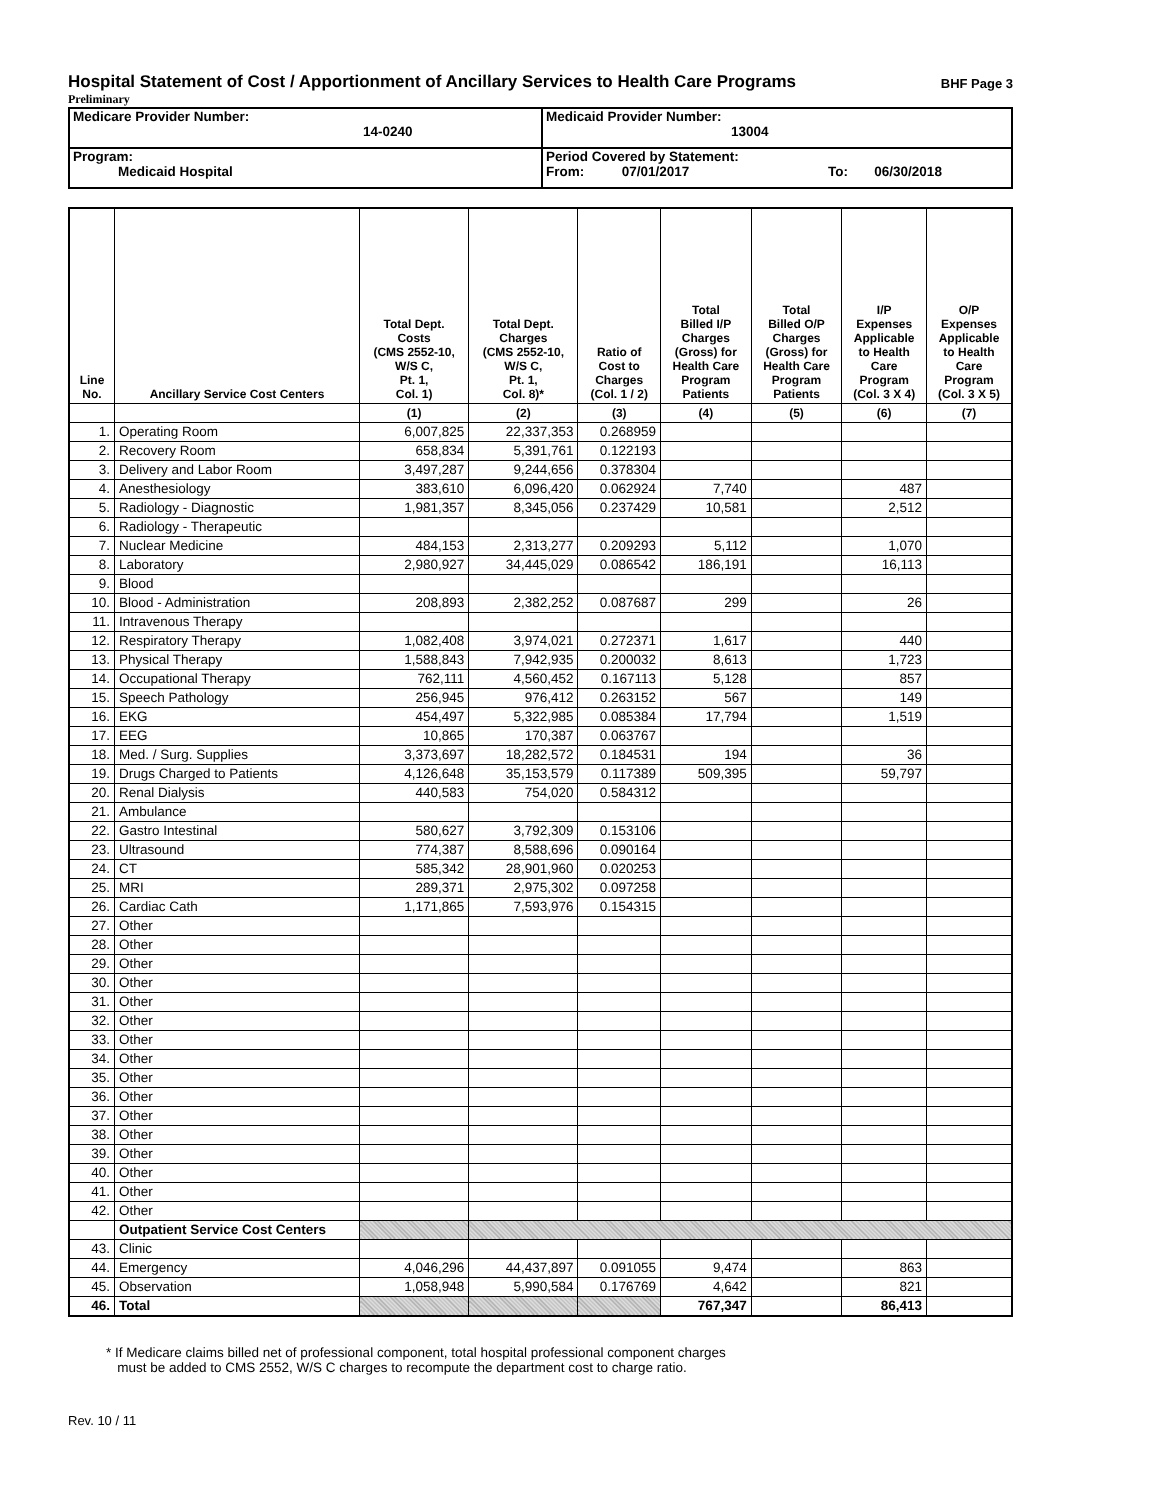Hospital Statement of Cost / Apportionment of Ancillary Services to Health Care Programs BHF Page 3
Preliminary
| Medicare Provider Number: 14-0240 | Medicaid Provider Number: 13004 |
| Program: Medicaid Hospital | Period Covered by Statement: From: 07/01/2017 To: 06/30/2018 |
| Line No. | Ancillary Service Cost Centers | Total Dept. Costs (CMS 2552-10, W/S C, Pt. 1, Col. 1) | Total Dept. Charges (CMS 2552-10, W/S C, Pt. 1, Col. 8)* | Ratio of Cost to Charges (Col. 1 / 2) | Total Billed I/P Charges (Gross) for Health Care Program Patients | Total Billed O/P Charges (Gross) for Health Care Program Patients | I/P Expenses Applicable to Health Care Program (Col. 3 X 4) | O/P Expenses Applicable to Health Care Program (Col. 3 X 5) |
| --- | --- | --- | --- | --- | --- | --- | --- | --- |
| | | (1) | (2) | (3) | (4) | (5) | (6) | (7) |
| 1. | Operating Room | 6,007,825 | 22,337,353 | 0.268959 | | | | |
| 2. | Recovery Room | 658,834 | 5,391,761 | 0.122193 | | | | |
| 3. | Delivery and Labor Room | 3,497,287 | 9,244,656 | 0.378304 | | | | |
| 4. | Anesthesiology | 383,610 | 6,096,420 | 0.062924 | 7,740 | | 487 | |
| 5. | Radiology - Diagnostic | 1,981,357 | 8,345,056 | 0.237429 | 10,581 | | 2,512 | |
| 6. | Radiology - Therapeutic | | | | | | | |
| 7. | Nuclear Medicine | 484,153 | 2,313,277 | 0.209293 | 5,112 | | 1,070 | |
| 8. | Laboratory | 2,980,927 | 34,445,029 | 0.086542 | 186,191 | | 16,113 | |
| 9. | Blood | | | | | | | |
| 10. | Blood - Administration | 208,893 | 2,382,252 | 0.087687 | 299 | | 26 | |
| 11. | Intravenous Therapy | | | | | | | |
| 12. | Respiratory Therapy | 1,082,408 | 3,974,021 | 0.272371 | 1,617 | | 440 | |
| 13. | Physical Therapy | 1,588,843 | 7,942,935 | 0.200032 | 8,613 | | 1,723 | |
| 14. | Occupational Therapy | 762,111 | 4,560,452 | 0.167113 | 5,128 | | 857 | |
| 15. | Speech Pathology | 256,945 | 976,412 | 0.263152 | 567 | | 149 | |
| 16. | EKG | 454,497 | 5,322,985 | 0.085384 | 17,794 | | 1,519 | |
| 17. | EEG | 10,865 | 170,387 | 0.063767 | | | | |
| 18. | Med. / Surg. Supplies | 3,373,697 | 18,282,572 | 0.184531 | 194 | | 36 | |
| 19. | Drugs Charged to Patients | 4,126,648 | 35,153,579 | 0.117389 | 509,395 | | 59,797 | |
| 20. | Renal Dialysis | 440,583 | 754,020 | 0.584312 | | | | |
| 21. | Ambulance | | | | | | | |
| 22. | Gastro Intestinal | 580,627 | 3,792,309 | 0.153106 | | | | |
| 23. | Ultrasound | 774,387 | 8,588,696 | 0.090164 | | | | |
| 24. | CT | 585,342 | 28,901,960 | 0.020253 | | | | |
| 25. | MRI | 289,371 | 2,975,302 | 0.097258 | | | | |
| 26. | Cardiac Cath | 1,171,865 | 7,593,976 | 0.154315 | | | | |
| 27. | Other | | | | | | | |
| 28. | Other | | | | | | | |
| 29. | Other | | | | | | | |
| 30. | Other | | | | | | | |
| 31. | Other | | | | | | | |
| 32. | Other | | | | | | | |
| 33. | Other | | | | | | | |
| 34. | Other | | | | | | | |
| 35. | Other | | | | | | | |
| 36. | Other | | | | | | | |
| 37. | Other | | | | | | | |
| 38. | Other | | | | | | | |
| 39. | Other | | | | | | | |
| 40. | Other | | | | | | | |
| 41. | Other | | | | | | | |
| 42. | Other | | | | | | | |
| | Outpatient Service Cost Centers | | | | | | | |
| 43. | Clinic | | | | | | | |
| 44. | Emergency | 4,046,296 | 44,437,897 | 0.091055 | 9,474 | | 863 | |
| 45. | Observation | 1,058,948 | 5,990,584 | 0.176769 | 4,642 | | 821 | |
| 46. | Total | | | | 767,347 | | 86,413 | |
* If Medicare claims billed net of professional component, total hospital professional component charges
must be added to CMS 2552, W/S C charges to recompute the department cost to charge ratio.
Rev. 10 / 11